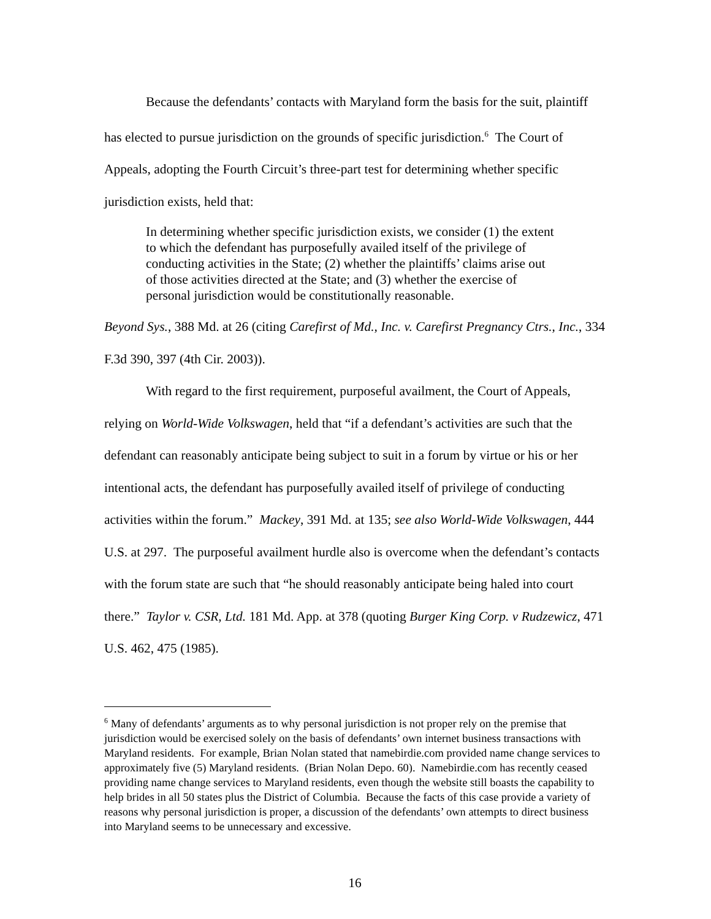Because the defendants’ contacts with Maryland form the basis for the suit, plaintiff has elected to pursue jurisdiction on the grounds of specific jurisdiction.<sup>6</sup> The Court of Appeals, adopting the Fourth Circuit’s three-part test for determining whether specific jurisdiction exists, held that:
In determining whether specific jurisdiction exists, we consider (1) the extent to which the defendant has purposefully availed itself of the privilege of conducting activities in the State; (2) whether the plaintiffs’ claims arise out of those activities directed at the State; and (3) whether the exercise of personal jurisdiction would be constitutionally reasonable.
Beyond Sys., 388 Md. at 26 (citing Carefirst of Md., Inc. v. Carefirst Pregnancy Ctrs., Inc., 334 F.3d 390, 397 (4th Cir. 2003)).
With regard to the first requirement, purposeful availment, the Court of Appeals, relying on World-Wide Volkswagen, held that “if a defendant’s activities are such that the defendant can reasonably anticipate being subject to suit in a forum by virtue or his or her intentional acts, the defendant has purposefully availed itself of privilege of conducting activities within the forum.” Mackey, 391 Md. at 135; see also World-Wide Volkswagen, 444 U.S. at 297. The purposeful availment hurdle also is overcome when the defendant’s contacts with the forum state are such that “he should reasonably anticipate being haled into court there.” Taylor v. CSR, Ltd. 181 Md. App. at 378 (quoting Burger King Corp. v Rudzewicz, 471 U.S. 462, 475 (1985).
<sup>6</sup> Many of defendants’ arguments as to why personal jurisdiction is not proper rely on the premise that jurisdiction would be exercised solely on the basis of defendants’ own internet business transactions with Maryland residents. For example, Brian Nolan stated that namebirdie.com provided name change services to approximately five (5) Maryland residents. (Brian Nolan Depo. 60). Namebirdie.com has recently ceased providing name change services to Maryland residents, even though the website still boasts the capability to help brides in all 50 states plus the District of Columbia. Because the facts of this case provide a variety of reasons why personal jurisdiction is proper, a discussion of the defendants’ own attempts to direct business into Maryland seems to be unnecessary and excessive.
16